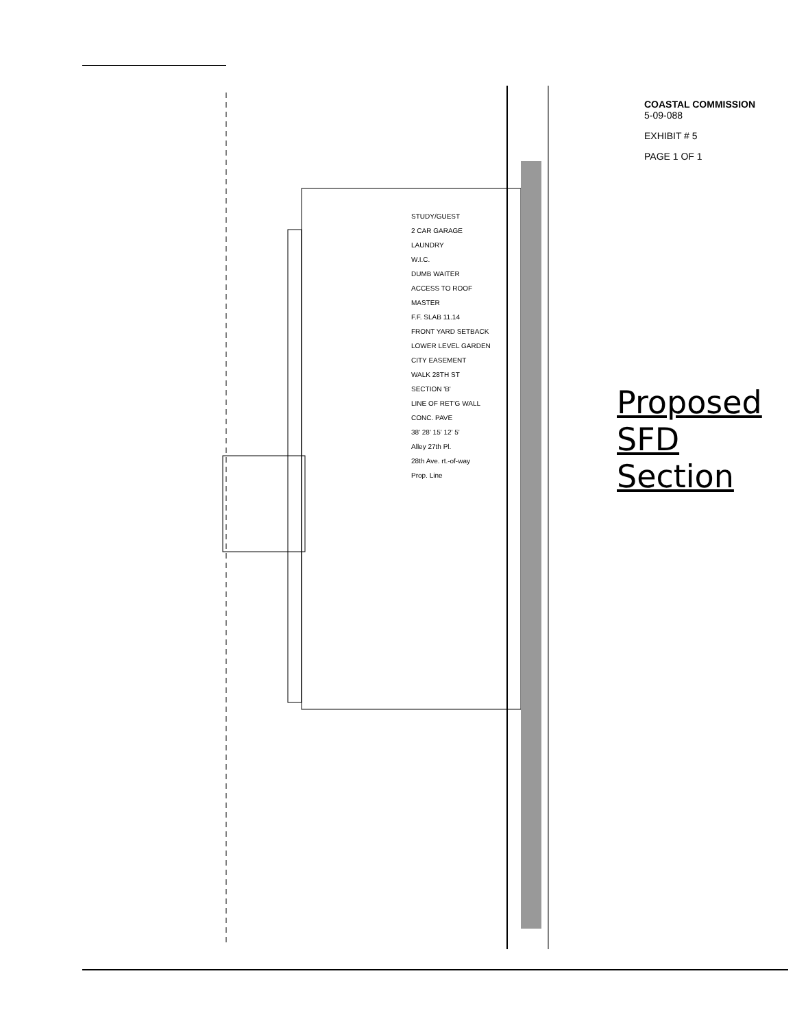STUDY/GUEST
2 CAR GARAGE
LAUNDRY
W.I.C.
DUMB WAITER
ACCESS TO ROOF
MASTER
F.F. SLAB 11.14
FRONT YARD SETBACK
LOWER LEVEL GARDEN
CITY EASEMENT
WALK 28TH ST
SECTION 'B'
LINE OF RET'G WALL
CONC. PAVE
38' 28' 15' 12' 5'
Alley 27th Pl.
28th Ave. rt.-of-way
Prop. Line
Proposed SFD Section
COASTAL COMMISSION
5-09-088
EXHIBIT # 5
PAGE 1 OF 1